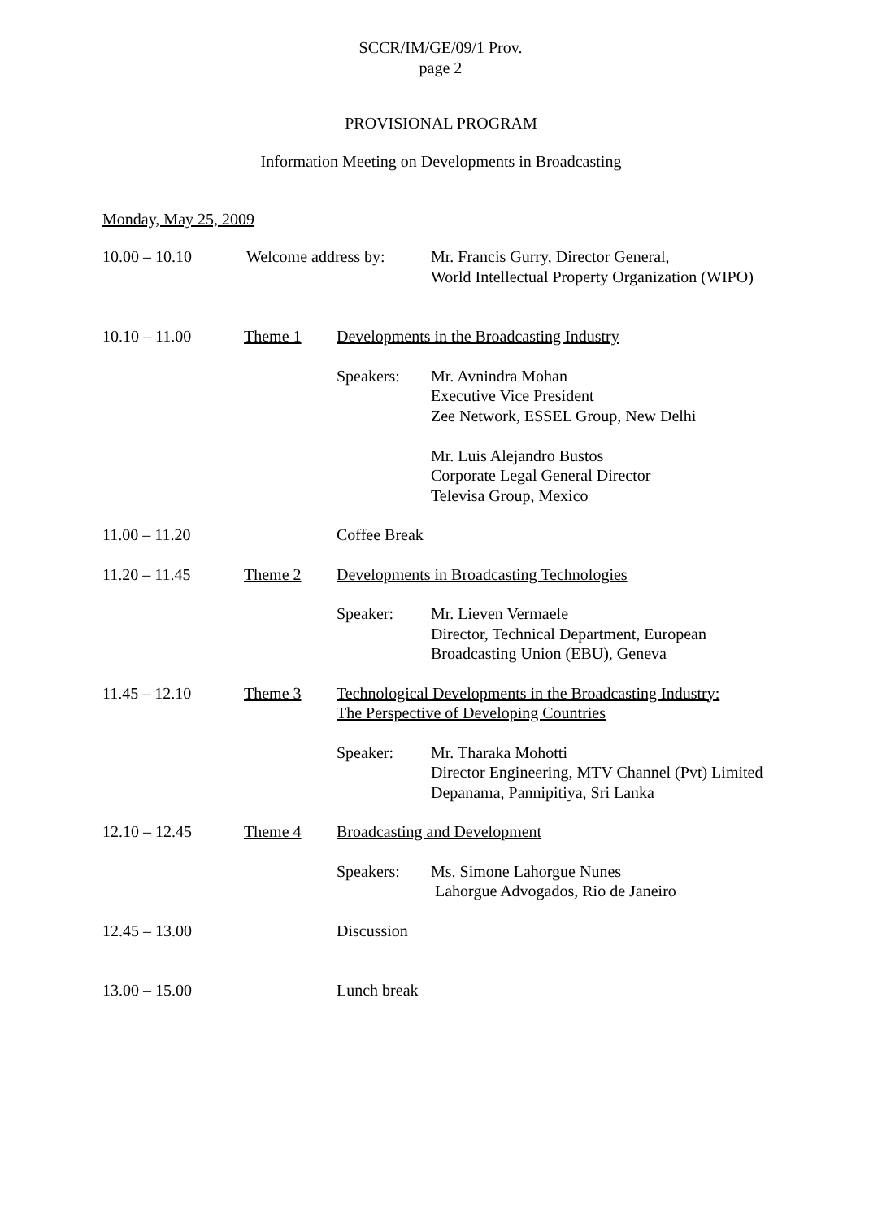SCCR/IM/GE/09/1 Prov.
page 2
PROVISIONAL PROGRAM
Information Meeting on Developments in Broadcasting
Monday, May 25, 2009
| 10.00 – 10.10 | Welcome address by: | | Mr. Francis Gurry, Director General, World Intellectual Property Organization (WIPO) |
| 10.10 – 11.00 | Theme 1 | Developments in the Broadcasting Industry | |
| | | Speakers: | Mr. Avnindra Mohan Executive Vice President Zee Network, ESSEL Group, New Delhi Mr. Luis Alejandro Bustos Corporate Legal General Director Televisa Group, Mexico |
| 11.00 – 11.20 | | Coffee Break | |
| 11.20 – 11.45 | Theme 2 | Developments in Broadcasting Technologies | |
| | | Speaker: | Mr. Lieven Vermaele Director, Technical Department, European Broadcasting Union (EBU), Geneva |
| 11.45 – 12.10 | Theme 3 | Technological Developments in the Broadcasting Industry: The Perspective of Developing Countries | |
| | | Speaker: | Mr. Tharaka Mohotti Director Engineering, MTV Channel (Pvt) Limited Depanama, Pannipitiya, Sri Lanka |
| 12.10 – 12.45 | Theme 4 | Broadcasting and Development | |
| | | Speakers: | Ms. Simone Lahorgue Nunes Lahorgue Advogados, Rio de Janeiro |
| 12.45 – 13.00 | | Discussion | |
| 13.00 – 15.00 | | Lunch break | |